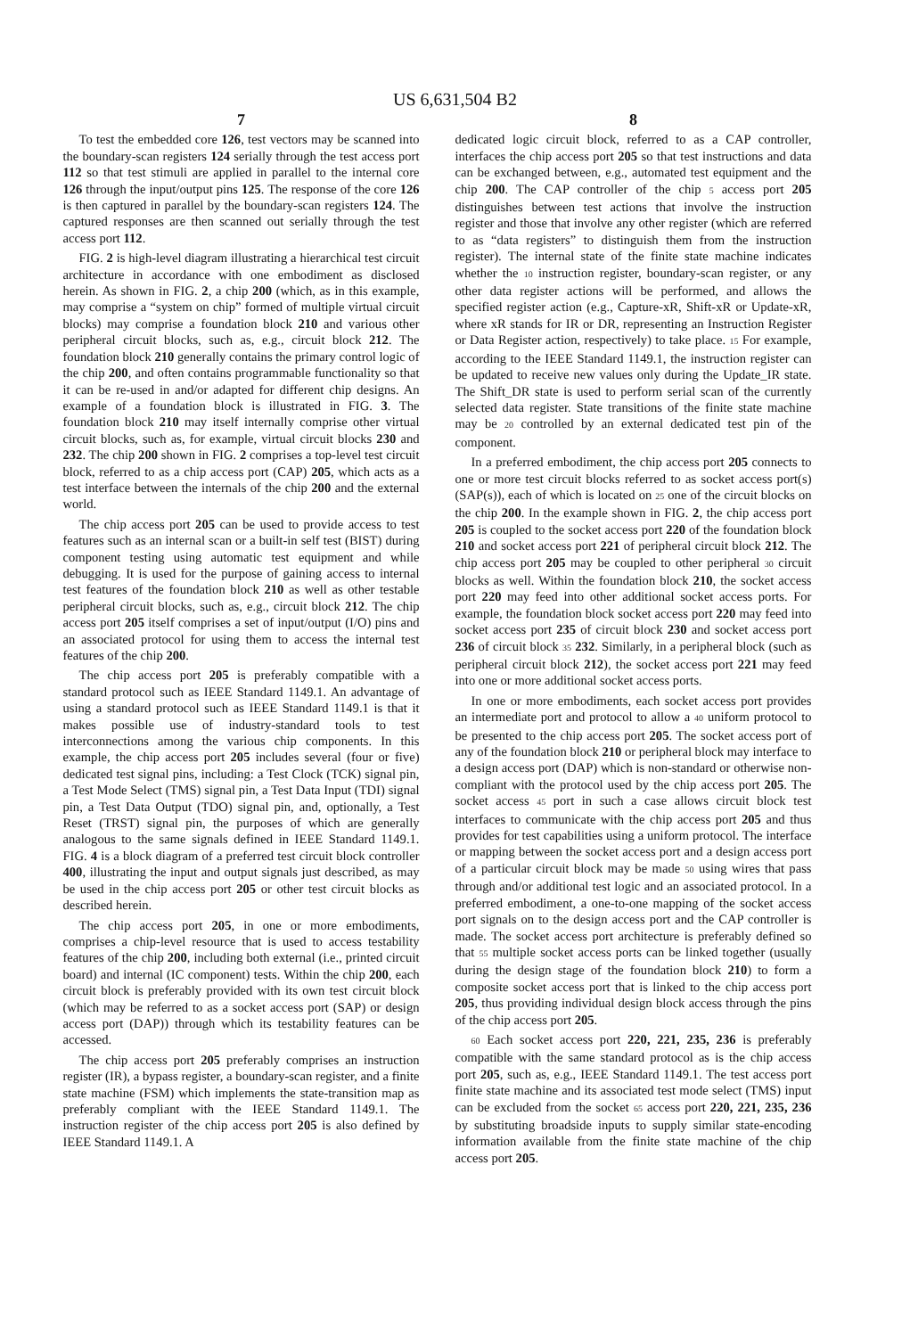US 6,631,504 B2
7
To test the embedded core 126, test vectors may be scanned into the boundary-scan registers 124 serially through the test access port 112 so that test stimuli are applied in parallel to the internal core 126 through the input/output pins 125. The response of the core 126 is then captured in parallel by the boundary-scan registers 124. The captured responses are then scanned out serially through the test access port 112.
FIG. 2 is high-level diagram illustrating a hierarchical test circuit architecture in accordance with one embodiment as disclosed herein. As shown in FIG. 2, a chip 200 (which, as in this example, may comprise a “system on chip” formed of multiple virtual circuit blocks) may comprise a foundation block 210 and various other peripheral circuit blocks, such as, e.g., circuit block 212. The foundation block 210 generally contains the primary control logic of the chip 200, and often contains programmable functionality so that it can be re-used in and/or adapted for different chip designs. An example of a foundation block is illustrated in FIG. 3. The foundation block 210 may itself internally comprise other virtual circuit blocks, such as, for example, virtual circuit blocks 230 and 232. The chip 200 shown in FIG. 2 comprises a top-level test circuit block, referred to as a chip access port (CAP) 205, which acts as a test interface between the internals of the chip 200 and the external world.
The chip access port 205 can be used to provide access to test features such as an internal scan or a built-in self test (BIST) during component testing using automatic test equipment and while debugging. It is used for the purpose of gaining access to internal test features of the foundation block 210 as well as other testable peripheral circuit blocks, such as, e.g., circuit block 212. The chip access port 205 itself comprises a set of input/output (I/O) pins and an associated protocol for using them to access the internal test features of the chip 200.
The chip access port 205 is preferably compatible with a standard protocol such as IEEE Standard 1149.1. An advantage of using a standard protocol such as IEEE Standard 1149.1 is that it makes possible use of industry-standard tools to test interconnections among the various chip components. In this example, the chip access port 205 includes several (four or five) dedicated test signal pins, including: a Test Clock (TCK) signal pin, a Test Mode Select (TMS) signal pin, a Test Data Input (TDI) signal pin, a Test Data Output (TDO) signal pin, and, optionally, a Test Reset (TRST) signal pin, the purposes of which are generally analogous to the same signals defined in IEEE Standard 1149.1. FIG. 4 is a block diagram of a preferred test circuit block controller 400, illustrating the input and output signals just described, as may be used in the chip access port 205 or other test circuit blocks as described herein.
The chip access port 205, in one or more embodiments, comprises a chip-level resource that is used to access testability features of the chip 200, including both external (i.e., printed circuit board) and internal (IC component) tests. Within the chip 200, each circuit block is preferably provided with its own test circuit block (which may be referred to as a socket access port (SAP) or design access port (DAP)) through which its testability features can be accessed.
The chip access port 205 preferably comprises an instruction register (IR), a bypass register, a boundary-scan register, and a finite state machine (FSM) which implements the state-transition map as preferably compliant with the IEEE Standard 1149.1. The instruction register of the chip access port 205 is also defined by IEEE Standard 1149.1. A
8
dedicated logic circuit block, referred to as a CAP controller, interfaces the chip access port 205 so that test instructions and data can be exchanged between, e.g., automated test equipment and the chip 200. The CAP controller of the chip 5 access port 205 distinguishes between test actions that involve the instruction register and those that involve any other register (which are referred to as “data registers” to distinguish them from the instruction register). The internal state of the finite state machine indicates whether the 10 instruction register, boundary-scan register, or any other data register actions will be performed, and allows the specified register action (e.g., Capture-xR, Shift-xR or Update-xR, where xR stands for IR or DR, representing an Instruction Register or Data Register action, respectively) to take place. 15 For example, according to the IEEE Standard 1149.1, the instruction register can be updated to receive new values only during the Update_IR state. The Shift_DR state is used to perform serial scan of the currently selected data register. State transitions of the finite state machine may be 20 controlled by an external dedicated test pin of the component.
In a preferred embodiment, the chip access port 205 connects to one or more test circuit blocks referred to as socket access port(s) (SAP(s)), each of which is located on 25 one of the circuit blocks on the chip 200. In the example shown in FIG. 2, the chip access port 205 is coupled to the socket access port 220 of the foundation block 210 and socket access port 221 of peripheral circuit block 212. The chip access port 205 may be coupled to other peripheral 30 circuit blocks as well. Within the foundation block 210, the socket access port 220 may feed into other additional socket access ports. For example, the foundation block socket access port 220 may feed into socket access port 235 of circuit block 230 and socket access port 236 of circuit block 35 232. Similarly, in a peripheral block (such as peripheral circuit block 212), the socket access port 221 may feed into one or more additional socket access ports.
In one or more embodiments, each socket access port provides an intermediate port and protocol to allow a 40 uniform protocol to be presented to the chip access port 205. The socket access port of any of the foundation block 210 or peripheral block may interface to a design access port (DAP) which is non-standard or otherwise non-compliant with the protocol used by the chip access port 205. The socket access 45 port in such a case allows circuit block test interfaces to communicate with the chip access port 205 and thus provides for test capabilities using a uniform protocol. The interface or mapping between the socket access port and a design access port of a particular circuit block may be made 50 using wires that pass through and/or additional test logic and an associated protocol. In a preferred embodiment, a one-to-one mapping of the socket access port signals on to the design access port and the CAP controller is made. The socket access port architecture is preferably defined so that 55 multiple socket access ports can be linked together (usually during the design stage of the foundation block 210) to form a composite socket access port that is linked to the chip access port 205, thus providing individual design block access through the pins of the chip access port 205.
60 Each socket access port 220, 221, 235, 236 is preferably compatible with the same standard protocol as is the chip access port 205, such as, e.g., IEEE Standard 1149.1. The test access port finite state machine and its associated test mode select (TMS) input can be excluded from the socket 65 access port 220, 221, 235, 236 by substituting broadside inputs to supply similar state-encoding information available from the finite state machine of the chip access port 205.